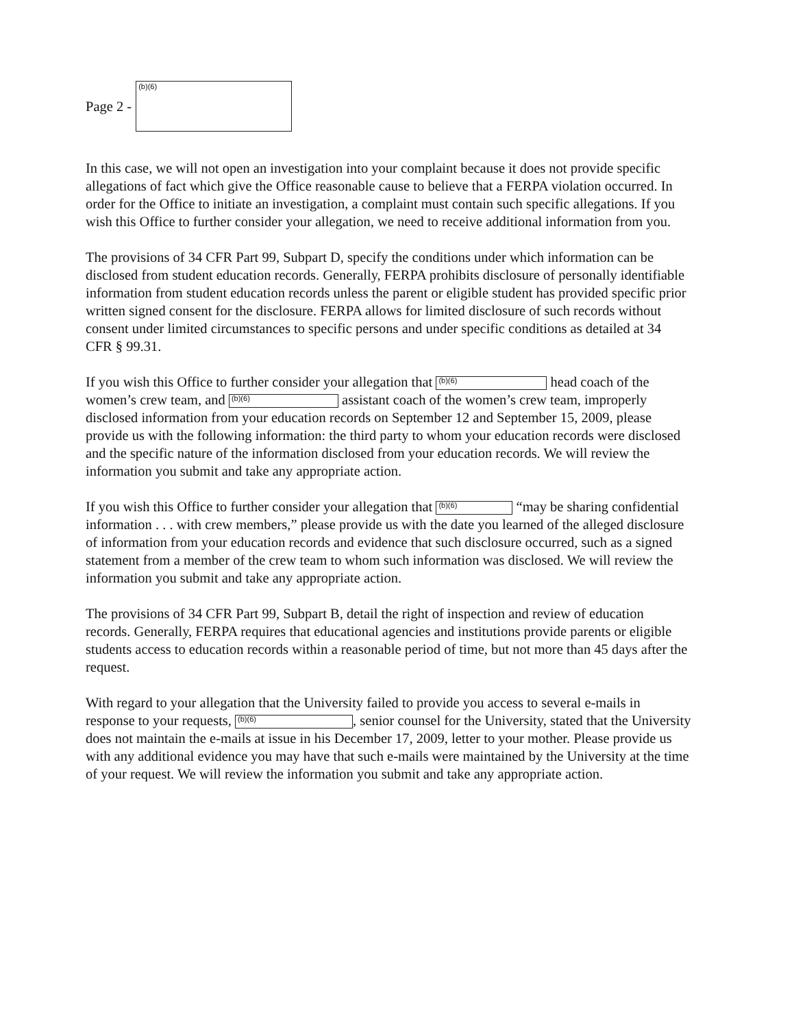Page 2 -
(b)(6)
In this case, we will not open an investigation into your complaint because it does not provide specific allegations of fact which give the Office reasonable cause to believe that a FERPA violation occurred. In order for the Office to initiate an investigation, a complaint must contain such specific allegations. If you wish this Office to further consider your allegation, we need to receive additional information from you.
The provisions of 34 CFR Part 99, Subpart D, specify the conditions under which information can be disclosed from student education records. Generally, FERPA prohibits disclosure of personally identifiable information from student education records unless the parent or eligible student has provided specific prior written signed consent for the disclosure. FERPA allows for limited disclosure of such records without consent under limited circumstances to specific persons and under specific conditions as detailed at 34 CFR § 99.31.
If you wish this Office to further consider your allegation that (b)(6) head coach of the women’s crew team, and (b)(6) assistant coach of the women’s crew team, improperly disclosed information from your education records on September 12 and September 15, 2009, please provide us with the following information: the third party to whom your education records were disclosed and the specific nature of the information disclosed from your education records. We will review the information you submit and take any appropriate action.
If you wish this Office to further consider your allegation that (b)(6) “may be sharing confidential information . . . with crew members,” please provide us with the date you learned of the alleged disclosure of information from your education records and evidence that such disclosure occurred, such as a signed statement from a member of the crew team to whom such information was disclosed. We will review the information you submit and take any appropriate action.
The provisions of 34 CFR Part 99, Subpart B, detail the right of inspection and review of education records. Generally, FERPA requires that educational agencies and institutions provide parents or eligible students access to education records within a reasonable period of time, but not more than 45 days after the request.
With regard to your allegation that the University failed to provide you access to several e-mails in response to your requests, (b)(6), senior counsel for the University, stated that the University does not maintain the e-mails at issue in his December 17, 2009, letter to your mother. Please provide us with any additional evidence you may have that such e-mails were maintained by the University at the time of your request. We will review the information you submit and take any appropriate action.